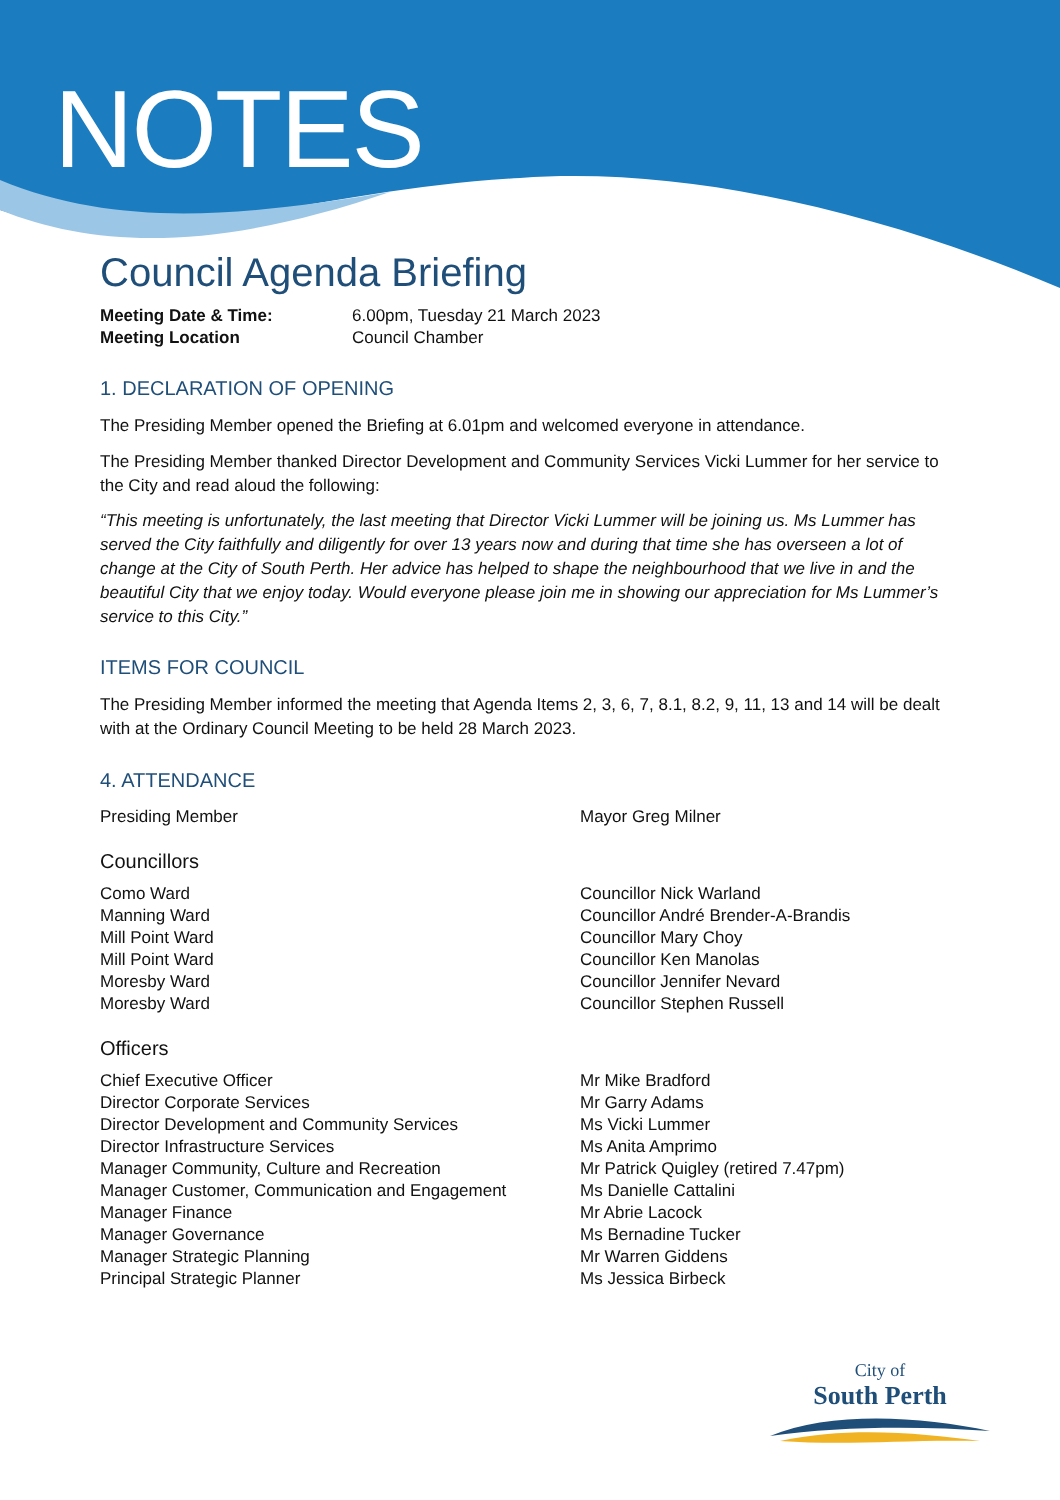NOTES
Council Agenda Briefing
| Meeting Date & Time: | 6.00pm, Tuesday 21 March 2023 |
| Meeting Location | Council Chamber |
1. DECLARATION OF OPENING
The Presiding Member opened the Briefing at 6.01pm and welcomed everyone in attendance.
The Presiding Member thanked Director Development and Community Services Vicki Lummer for her service to the City and read aloud the following:
“This meeting is unfortunately, the last meeting that Director Vicki Lummer will be joining us. Ms Lummer has served the City faithfully and diligently for over 13 years now and during that time she has overseen a lot of change at the City of South Perth. Her advice has helped to shape the neighbourhood that we live in and the beautiful City that we enjoy today. Would everyone please join me in showing our appreciation for Ms Lummer’s service to this City.”
ITEMS FOR COUNCIL
The Presiding Member informed the meeting that Agenda Items 2, 3, 6, 7, 8.1, 8.2, 9, 11, 13 and 14 will be dealt with at the Ordinary Council Meeting to be held 28 March 2023.
4. ATTENDANCE
| Presiding Member | Mayor Greg Milner |
Councillors
| Como Ward | Councillor Nick Warland |
| Manning Ward | Councillor André Brender-A-Brandis |
| Mill Point Ward | Councillor Mary Choy |
| Mill Point Ward | Councillor Ken Manolas |
| Moresby Ward | Councillor Jennifer Nevard |
| Moresby Ward | Councillor Stephen Russell |
Officers
| Chief Executive Officer | Mr Mike Bradford |
| Director Corporate Services | Mr Garry Adams |
| Director Development and Community Services | Ms Vicki Lummer |
| Director Infrastructure Services | Ms Anita Amprimo |
| Manager Community, Culture and Recreation | Mr Patrick Quigley (retired 7.47pm) |
| Manager Customer, Communication and Engagement | Ms Danielle Cattalini |
| Manager Finance | Mr Abrie Lacock |
| Manager Governance | Ms Bernadine Tucker |
| Manager Strategic Planning | Mr Warren Giddens |
| Principal Strategic Planner | Ms Jessica Birbeck |
City of
South Perth